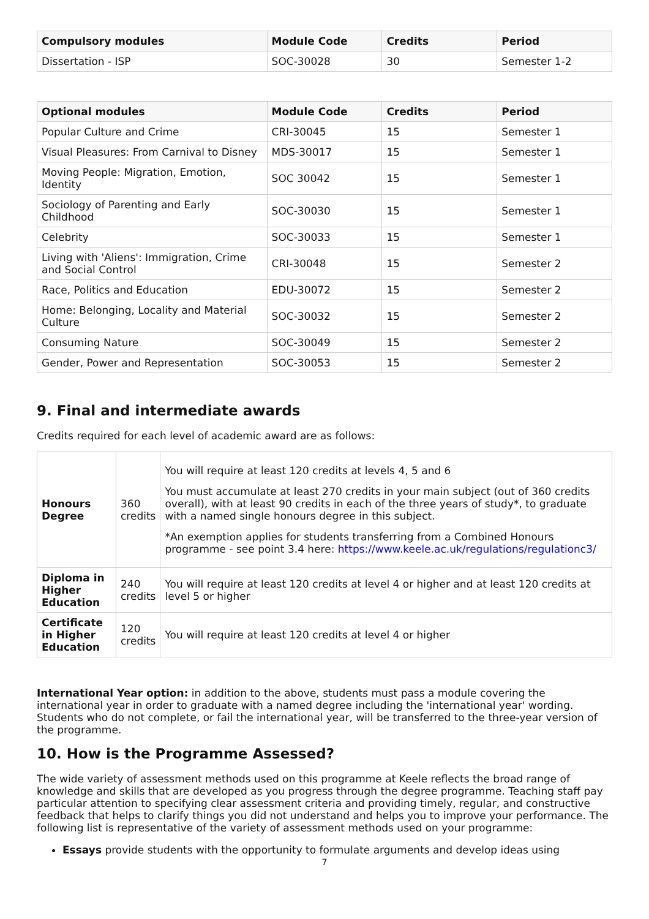| Compulsory modules | Module Code | Credits | Period |
| --- | --- | --- | --- |
| Dissertation - ISP | SOC-30028 | 30 | Semester 1-2 |
| Optional modules | Module Code | Credits | Period |
| --- | --- | --- | --- |
| Popular Culture and Crime | CRI-30045 | 15 | Semester 1 |
| Visual Pleasures: From Carnival to Disney | MDS-30017 | 15 | Semester 1 |
| Moving People: Migration, Emotion, Identity | SOC 30042 | 15 | Semester 1 |
| Sociology of Parenting and Early Childhood | SOC-30030 | 15 | Semester 1 |
| Celebrity | SOC-30033 | 15 | Semester 1 |
| Living with 'Aliens': Immigration, Crime and Social Control | CRI-30048 | 15 | Semester 2 |
| Race, Politics and Education | EDU-30072 | 15 | Semester 2 |
| Home: Belonging, Locality and Material Culture | SOC-30032 | 15 | Semester 2 |
| Consuming Nature | SOC-30049 | 15 | Semester 2 |
| Gender, Power and Representation | SOC-30053 | 15 | Semester 2 |
9. Final and intermediate awards
Credits required for each level of academic award are as follows:
| Honours Degree | 360 credits | You will require at least 120 credits at levels 4, 5 and 6 You must accumulate at least 270 credits in your main subject (out of 360 credits overall), with at least 90 credits in each of the three years of study*, to graduate with a named single honours degree in this subject. *An exemption applies for students transferring from a Combined Honours programme - see point 3.4 here: https://www.keele.ac.uk/regulations/regulationc3/ |
| Diploma in Higher Education | 240 credits | You will require at least 120 credits at level 4 or higher and at least 120 credits at level 5 or higher |
| Certificate in Higher Education | 120 credits | You will require at least 120 credits at level 4 or higher |
International Year option: in addition to the above, students must pass a module covering the international year in order to graduate with a named degree including the 'international year' wording. Students who do not complete, or fail the international year, will be transferred to the three-year version of the programme.
10. How is the Programme Assessed?
The wide variety of assessment methods used on this programme at Keele reflects the broad range of knowledge and skills that are developed as you progress through the degree programme. Teaching staff pay particular attention to specifying clear assessment criteria and providing timely, regular, and constructive feedback that helps to clarify things you did not understand and helps you to improve your performance. The following list is representative of the variety of assessment methods used on your programme:
Essays provide students with the opportunity to formulate arguments and develop ideas using
7